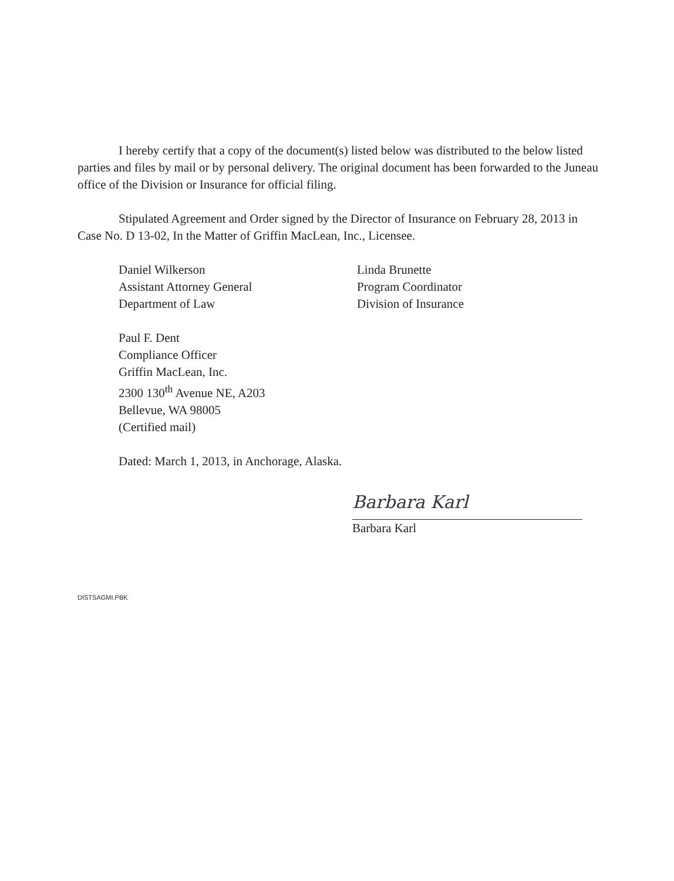I hereby certify that a copy of the document(s) listed below was distributed to the below listed parties and files by mail or by personal delivery. The original document has been forwarded to the Juneau office of the Division or Insurance for official filing.
Stipulated Agreement and Order signed by the Director of Insurance on February 28, 2013 in Case No. D 13-02, In the Matter of Griffin MacLean, Inc., Licensee.
Daniel Wilkerson
Assistant Attorney General
Department of Law
Linda Brunette
Program Coordinator
Division of Insurance
Paul F. Dent
Compliance Officer
Griffin MacLean, Inc.
2300 130<sup>th</sup> Avenue NE, A203
Bellevue, WA 98005
(Certified mail)
Dated: March 1, 2013, in Anchorage, Alaska.
Barbara Karl
Barbara Karl
DISTSAGMI.PBK